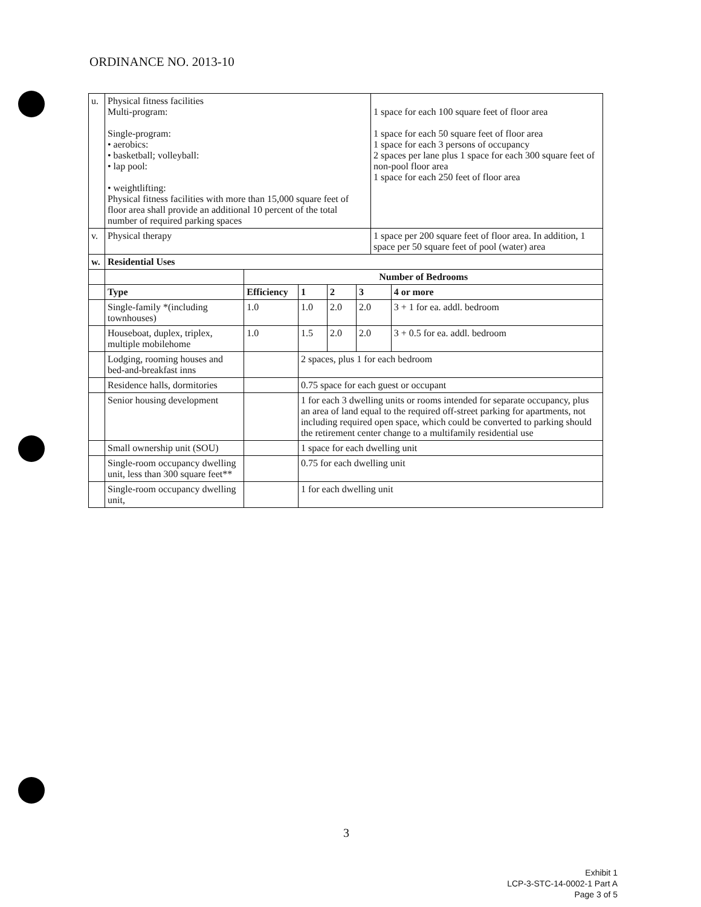ORDINANCE NO. 2013-10
| u. | Physical fitness facilities Multi-program: Single-program: • aerobics: • basketball; volleyball: • lap pool: • weightlifting: Physical fitness facilities with more than 15,000 square feet of floor area shall provide an additional 10 percent of the total number of required parking spaces | | | | | 1 space for each 100 square feet of floor area 1 space for each 50 square feet of floor area 1 space for each 3 persons of occupancy 2 spaces per lane plus 1 space for each 300 square feet of non-pool floor area 1 space for each 250 feet of floor area | |
| v. | Physical therapy | | | | | 1 space per 200 square feet of floor area. In addition, 1 space per 50 square feet of pool (water) area | |
| w. | Residential Uses | | | | | | |
| | | Number of Bedrooms | | | | | |
| | Type | Efficiency | 1 | 2 | 3 | | 4 or more |
| | Single-family *(including townhouses) | 1.0 | 1.0 | 2.0 | 2.0 | | 3 + 1 for ea. addl. bedroom |
| | Houseboat, duplex, triplex, multiple mobilehome | 1.0 | 1.5 | 2.0 | 2.0 | | 3 + 0.5 for ea. addl. bedroom |
| | Lodging, rooming houses and bed-and-breakfast inns | | 2 spaces, plus 1 for each bedroom | | | | |
| | Residence halls, dormitories | | 0.75 space for each guest or occupant | | | | |
| | Senior housing development | | 1 for each 3 dwelling units or rooms intended for separate occupancy, plus an area of land equal to the required off-street parking for apartments, not including required open space, which could be converted to parking should the retirement center change to a multifamily residential use | | | | |
| | Small ownership unit (SOU) | | 1 space for each dwelling unit | | | | |
| | Single-room occupancy dwelling unit, less than 300 square feet** | | 0.75 for each dwelling unit | | | | |
| | Single-room occupancy dwelling unit, | | 1 for each dwelling unit | | | | |
3
Exhibit 1
LCP-3-STC-14-0002-1 Part A
Page 3 of 5